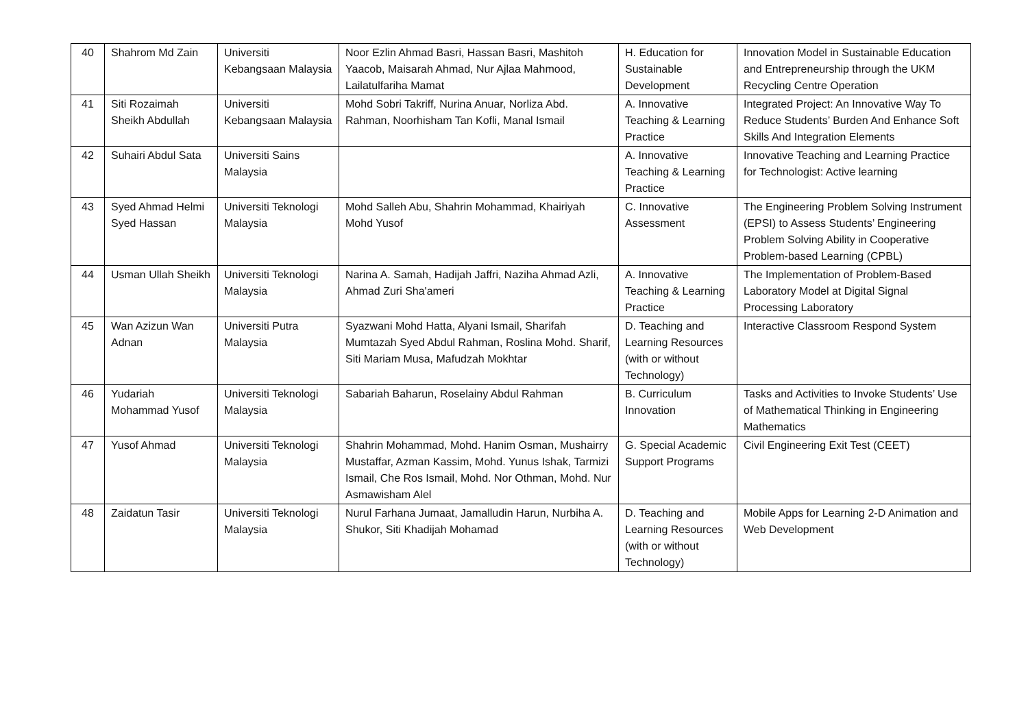| 40 | Shahrom Md Zain | Universiti Kebangsaan Malaysia | Noor Ezlin Ahmad Basri, Hassan Basri, Mashitoh Yaacob, Maisarah Ahmad, Nur Ajlaa Mahmood, Lailatulfariha Mamat | H. Education for Sustainable Development | Innovation Model in Sustainable Education and Entrepreneurship through the UKM Recycling Centre Operation |
| 41 | Siti Rozaimah Sheikh Abdullah | Universiti Kebangsaan Malaysia | Mohd Sobri Takriff, Nurina Anuar, Norliza Abd. Rahman, Noorhisham Tan Kofli, Manal Ismail | A. Innovative Teaching & Learning Practice | Integrated Project: An Innovative Way To Reduce Students’ Burden And Enhance Soft Skills And Integration Elements |
| 42 | Suhairi Abdul Sata | Universiti Sains Malaysia | | A. Innovative Teaching & Learning Practice | Innovative Teaching and Learning Practice for Technologist: Active learning |
| 43 | Syed Ahmad Helmi Syed Hassan | Universiti Teknologi Malaysia | Mohd Salleh Abu, Shahrin Mohammad, Khairiyah Mohd Yusof | C. Innovative Assessment | The Engineering Problem Solving Instrument (EPSI) to Assess Students’ Engineering Problem Solving Ability in Cooperative Problem-based Learning (CPBL) |
| 44 | Usman Ullah Sheikh | Universiti Teknologi Malaysia | Narina A. Samah, Hadijah Jaffri, Naziha Ahmad Azli, Ahmad Zuri Sha'ameri | A. Innovative Teaching & Learning Practice | The Implementation of Problem-Based Laboratory Model at Digital Signal Processing Laboratory |
| 45 | Wan Azizun Wan Adnan | Universiti Putra Malaysia | Syazwani Mohd Hatta, Alyani Ismail, Sharifah Mumtazah Syed Abdul Rahman, Roslina Mohd. Sharif, Siti Mariam Musa, Mafudzah Mokhtar | D. Teaching and Learning Resources (with or without Technology) | Interactive Classroom Respond System |
| 46 | Yudariah Mohammad Yusof | Universiti Teknologi Malaysia | Sabariah Baharun, Roselainy Abdul Rahman | B. Curriculum Innovation | Tasks and Activities to Invoke Students’ Use of Mathematical Thinking in Engineering Mathematics |
| 47 | Yusof Ahmad | Universiti Teknologi Malaysia | Shahrin Mohammad, Mohd. Hanim Osman, Mushairry Mustaffar, Azman Kassim, Mohd. Yunus Ishak, Tarmizi Ismail, Che Ros Ismail, Mohd. Nor Othman, Mohd. Nur Asmawisham Alel | G. Special Academic Support Programs | Civil Engineering Exit Test (CEET) |
| 48 | Zaidatun Tasir | Universiti Teknologi Malaysia | Nurul Farhana Jumaat, Jamalludin Harun, Nurbiha A. Shukor, Siti Khadijah Mohamad | D. Teaching and Learning Resources (with or without Technology) | Mobile Apps for Learning 2-D Animation and Web Development |